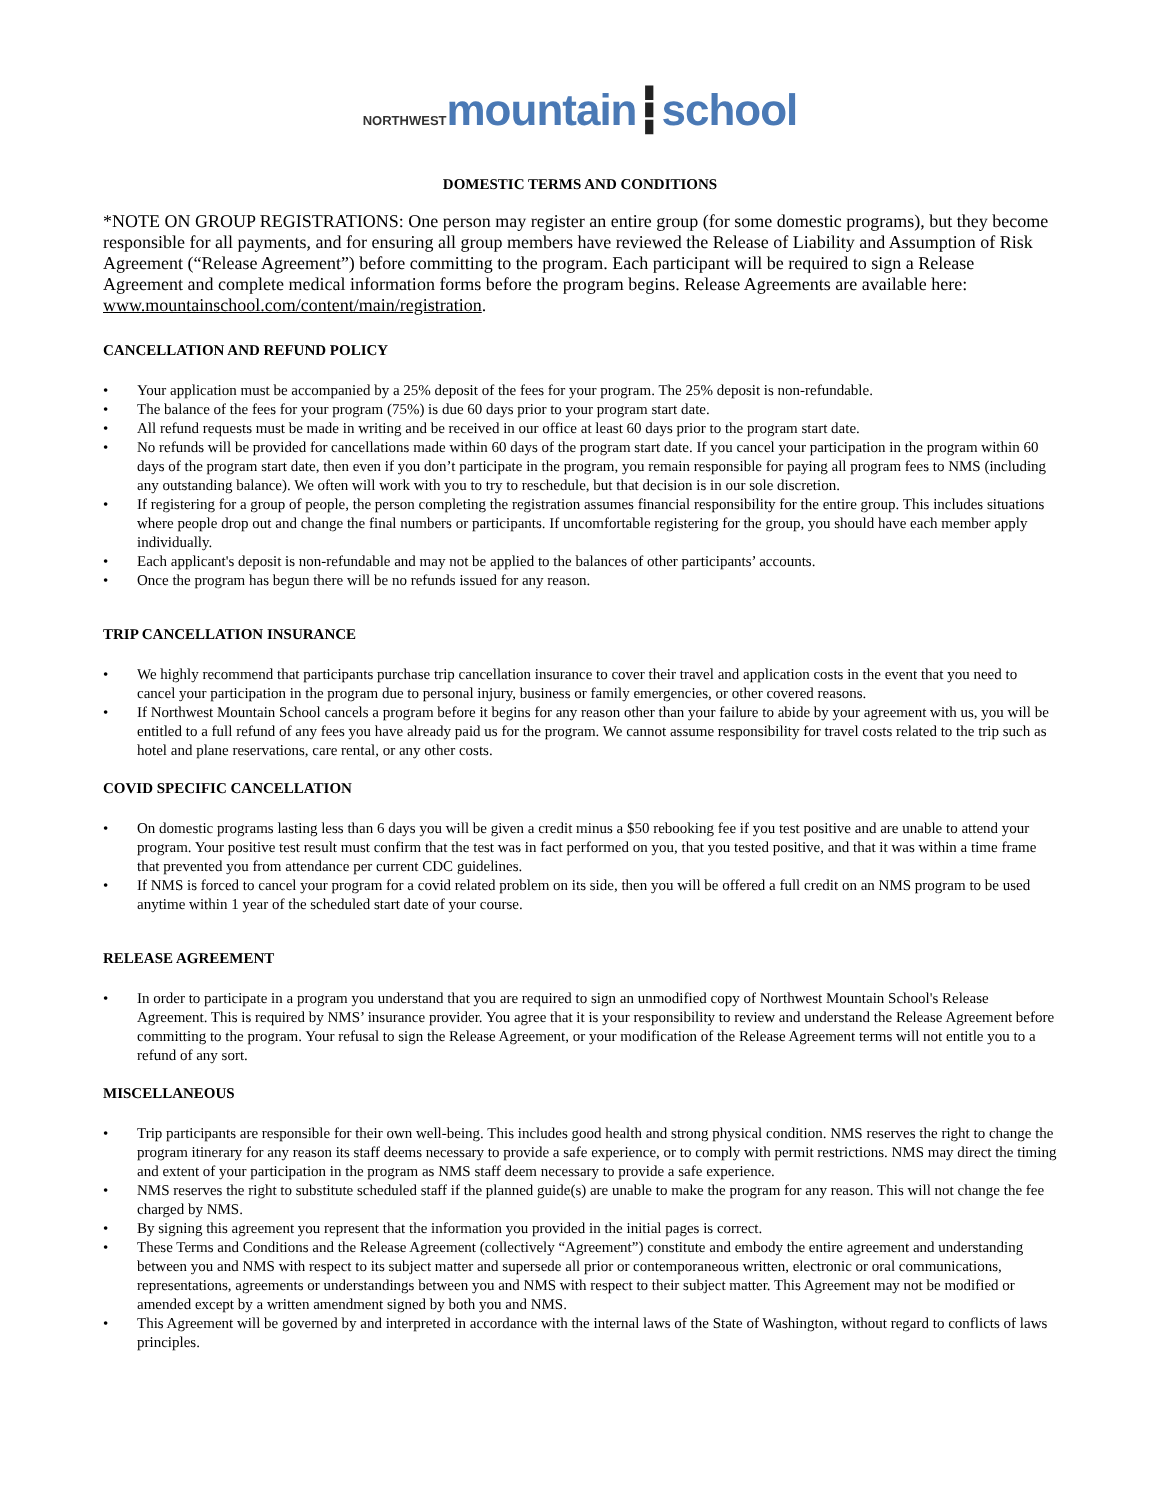NORTHWEST mountain┇school
DOMESTIC TERMS AND CONDITIONS
*NOTE ON GROUP REGISTRATIONS: One person may register an entire group (for some domestic programs), but they become responsible for all payments, and for ensuring all group members have reviewed the Release of Liability and Assumption of Risk Agreement (“Release Agreement”) before committing to the program. Each participant will be required to sign a Release Agreement and complete medical information forms before the program begins. Release Agreements are available here: www.mountainschool.com/content/main/registration.
CANCELLATION AND REFUND POLICY
• Your application must be accompanied by a 25% deposit of the fees for your program. The 25% deposit is non-refundable.
• The balance of the fees for your program (75%) is due 60 days prior to your program start date.
• All refund requests must be made in writing and be received in our office at least 60 days prior to the program start date.
• No refunds will be provided for cancellations made within 60 days of the program start date. If you cancel your participation in the program within 60 days of the program start date, then even if you don’t participate in the program, you remain responsible for paying all program fees to NMS (including any outstanding balance). We often will work with you to try to reschedule, but that decision is in our sole discretion.
• If registering for a group of people, the person completing the registration assumes financial responsibility for the entire group. This includes situations where people drop out and change the final numbers or participants. If uncomfortable registering for the group, you should have each member apply individually.
• Each applicant's deposit is non-refundable and may not be applied to the balances of other participants’ accounts.
• Once the program has begun there will be no refunds issued for any reason.
TRIP CANCELLATION INSURANCE
• We highly recommend that participants purchase trip cancellation insurance to cover their travel and application costs in the event that you need to cancel your participation in the program due to personal injury, business or family emergencies, or other covered reasons.
• If Northwest Mountain School cancels a program before it begins for any reason other than your failure to abide by your agreement with us, you will be entitled to a full refund of any fees you have already paid us for the program. We cannot assume responsibility for travel costs related to the trip such as hotel and plane reservations, care rental, or any other costs.
COVID SPECIFIC CANCELLATION
• On domestic programs lasting less than 6 days you will be given a credit minus a $50 rebooking fee if you test positive and are unable to attend your program. Your positive test result must confirm that the test was in fact performed on you, that you tested positive, and that it was within a time frame that prevented you from attendance per current CDC guidelines.
• If NMS is forced to cancel your program for a covid related problem on its side, then you will be offered a full credit on an NMS program to be used anytime within 1 year of the scheduled start date of your course.
RELEASE AGREEMENT
• In order to participate in a program you understand that you are required to sign an unmodified copy of Northwest Mountain School's Release Agreement. This is required by NMS’ insurance provider. You agree that it is your responsibility to review and understand the Release Agreement before committing to the program. Your refusal to sign the Release Agreement, or your modification of the Release Agreement terms will not entitle you to a refund of any sort.
MISCELLANEOUS
• Trip participants are responsible for their own well-being. This includes good health and strong physical condition. NMS reserves the right to change the program itinerary for any reason its staff deems necessary to provide a safe experience, or to comply with permit restrictions. NMS may direct the timing and extent of your participation in the program as NMS staff deem necessary to provide a safe experience.
• NMS reserves the right to substitute scheduled staff if the planned guide(s) are unable to make the program for any reason. This will not change the fee charged by NMS.
• By signing this agreement you represent that the information you provided in the initial pages is correct.
• These Terms and Conditions and the Release Agreement (collectively “Agreement”) constitute and embody the entire agreement and understanding between you and NMS with respect to its subject matter and supersede all prior or contemporaneous written, electronic or oral communications, representations, agreements or understandings between you and NMS with respect to their subject matter. This Agreement may not be modified or amended except by a written amendment signed by both you and NMS.
• This Agreement will be governed by and interpreted in accordance with the internal laws of the State of Washington, without regard to conflicts of laws principles.